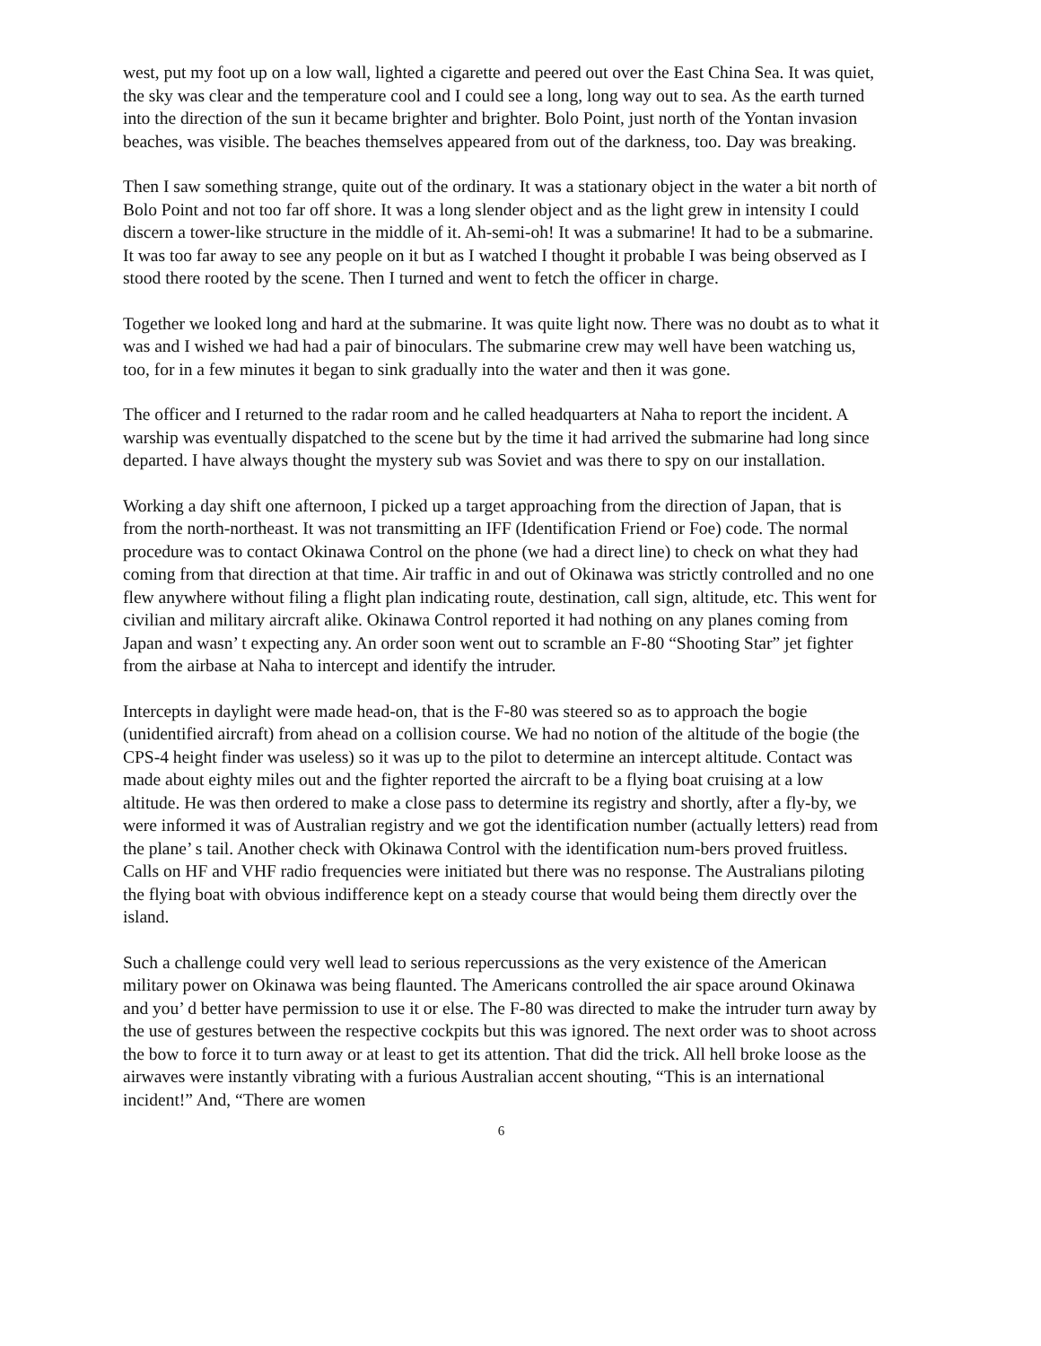west, put my foot up on a low wall, lighted a cigarette and peered out over the East China Sea. It was quiet, the sky was clear and the temperature cool and I could see a long, long way out to sea. As the earth turned into the direction of the sun it became brighter and brighter. Bolo Point, just north of the Yontan invasion beaches, was visible. The beaches themselves appeared from out of the darkness, too. Day was breaking.
Then I saw something strange, quite out of the ordinary. It was a stationary object in the water a bit north of Bolo Point and not too far off shore. It was a long slender object and as the light grew in intensity I could discern a tower-like structure in the middle of it. Ah-semi-oh! It was a submarine! It had to be a submarine. It was too far away to see any people on it but as I watched I thought it probable I was being observed as I stood there rooted by the scene. Then I turned and went to fetch the officer in charge.
Together we looked long and hard at the submarine. It was quite light now. There was no doubt as to what it was and I wished we had had a pair of binoculars. The submarine crew may well have been watching us, too, for in a few minutes it began to sink gradually into the water and then it was gone.
The officer and I returned to the radar room and he called headquarters at Naha to report the incident. A warship was eventually dispatched to the scene but by the time it had arrived the submarine had long since departed. I have always thought the mystery sub was Soviet and was there to spy on our installation.
Working a day shift one afternoon, I picked up a target approaching from the direction of Japan, that is from the north-northeast. It was not transmitting an IFF (Identification Friend or Foe) code. The normal procedure was to contact Okinawa Control on the phone (we had a direct line) to check on what they had coming from that direction at that time. Air traffic in and out of Okinawa was strictly controlled and no one flew anywhere without filing a flight plan indicating route, destination, call sign, altitude, etc. This went for civilian and military aircraft alike. Okinawa Control reported it had nothing on any planes coming from Japan and wasn’ t expecting any. An order soon went out to scramble an F-80 “Shooting Star” jet fighter from the airbase at Naha to intercept and identify the intruder.
Intercepts in daylight were made head-on, that is the F-80 was steered so as to approach the bogie (unidentified aircraft) from ahead on a collision course. We had no notion of the altitude of the bogie (the CPS-4 height finder was useless) so it was up to the pilot to determine an intercept altitude. Contact was made about eighty miles out and the fighter reported the aircraft to be a flying boat cruising at a low altitude. He was then ordered to make a close pass to determine its registry and shortly, after a fly-by, we were informed it was of Australian registry and we got the identification number (actually letters) read from the plane’ s tail. Another check with Okinawa Control with the identification num-bers proved fruitless. Calls on HF and VHF radio frequencies were initiated but there was no response. The Australians piloting the flying boat with obvious indifference kept on a steady course that would being them directly over the island.
Such a challenge could very well lead to serious repercussions as the very existence of the American military power on Okinawa was being flaunted. The Americans controlled the air space around Okinawa and you’ d better have permission to use it or else. The F-80 was directed to make the intruder turn away by the use of gestures between the respective cockpits but this was ignored. The next order was to shoot across the bow to force it to turn away or at least to get its attention. That did the trick. All hell broke loose as the airwaves were instantly vibrating with a furious Australian accent shouting, “This is an international incident!” And, “There are women
6